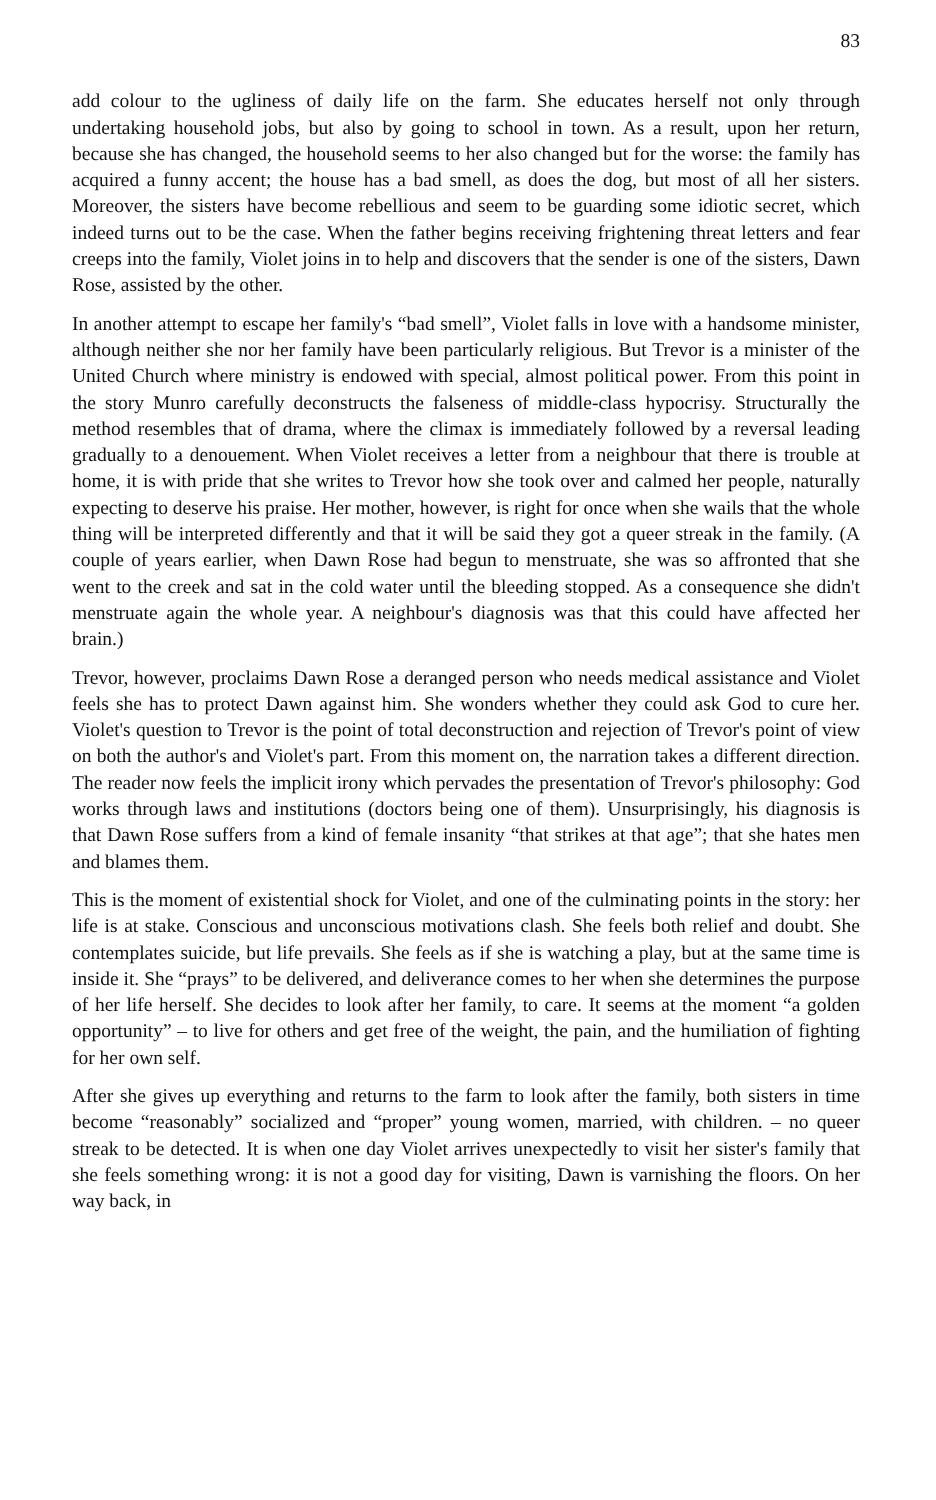83
add colour to the ugliness of daily life on the farm. She educates herself not only through undertaking household jobs, but also by going to school in town. As a result, upon her return, because she has changed, the household seems to her also changed but for the worse: the family has acquired a funny accent; the house has a bad smell, as does the dog, but most of all her sisters. Moreover, the sisters have become rebellious and seem to be guarding some idiotic secret, which indeed turns out to be the case. When the father begins receiving frightening threat letters and fear creeps into the family, Violet joins in to help and discovers that the sender is one of the sisters, Dawn Rose, assisted by the other.
In another attempt to escape her family's “bad smell”, Violet falls in love with a handsome minister, although neither she nor her family have been particularly religious. But Trevor is a minister of the United Church where ministry is endowed with special, almost political power. From this point in the story Munro carefully deconstructs the falseness of middle-class hypocrisy. Structurally the method resembles that of drama, where the climax is immediately followed by a reversal leading gradually to a denouement. When Violet receives a letter from a neighbour that there is trouble at home, it is with pride that she writes to Trevor how she took over and calmed her people, naturally expecting to deserve his praise. Her mother, however, is right for once when she wails that the whole thing will be interpreted differently and that it will be said they got a queer streak in the family. (A couple of years earlier, when Dawn Rose had begun to menstruate, she was so affronted that she went to the creek and sat in the cold water until the bleeding stopped. As a consequence she didn't menstruate again the whole year. A neighbour's diagnosis was that this could have affected her brain.)
Trevor, however, proclaims Dawn Rose a deranged person who needs medical assistance and Violet feels she has to protect Dawn against him. She wonders whether they could ask God to cure her. Violet's question to Trevor is the point of total deconstruction and rejection of Trevor's point of view on both the author's and Violet's part. From this moment on, the narration takes a different direction. The reader now feels the implicit irony which pervades the presentation of Trevor's philosophy: God works through laws and institutions (doctors being one of them). Unsurprisingly, his diagnosis is that Dawn Rose suffers from a kind of female insanity “that strikes at that age”; that she hates men and blames them.
This is the moment of existential shock for Violet, and one of the culminating points in the story: her life is at stake. Conscious and unconscious motivations clash. She feels both relief and doubt. She contemplates suicide, but life prevails. She feels as if she is watching a play, but at the same time is inside it. She “prays” to be delivered, and deliverance comes to her when she determines the purpose of her life herself. She decides to look after her family, to care. It seems at the moment “a golden opportunity” – to live for others and get free of the weight, the pain, and the humiliation of fighting for her own self.
After she gives up everything and returns to the farm to look after the family, both sisters in time become “reasonably” socialized and “proper” young women, married, with children. – no queer streak to be detected. It is when one day Violet arrives unexpectedly to visit her sister's family that she feels something wrong: it is not a good day for visiting, Dawn is varnishing the floors. On her way back, in